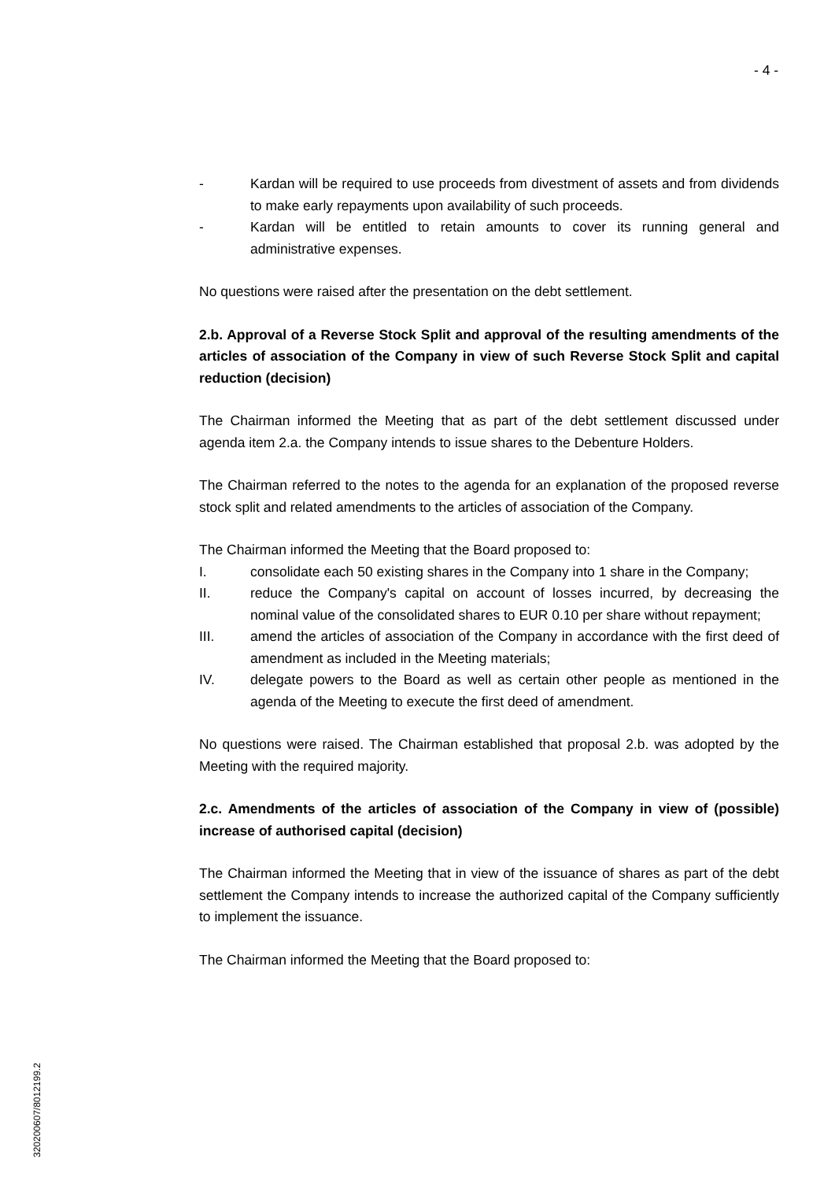- 4 -
- Kardan will be required to use proceeds from divestment of assets and from dividends to make early repayments upon availability of such proceeds.
- Kardan will be entitled to retain amounts to cover its running general and administrative expenses.
No questions were raised after the presentation on the debt settlement.
2.b. Approval of a Reverse Stock Split and approval of the resulting amendments of the articles of association of the Company in view of such Reverse Stock Split and capital reduction (decision)
The Chairman informed the Meeting that as part of the debt settlement discussed under agenda item 2.a. the Company intends to issue shares to the Debenture Holders.
The Chairman referred to the notes to the agenda for an explanation of the proposed reverse stock split and related amendments to the articles of association of the Company.
The Chairman informed the Meeting that the Board proposed to:
I. consolidate each 50 existing shares in the Company into 1 share in the Company;
II. reduce the Company's capital on account of losses incurred, by decreasing the nominal value of the consolidated shares to EUR 0.10 per share without repayment;
III. amend the articles of association of the Company in accordance with the first deed of amendment as included in the Meeting materials;
IV. delegate powers to the Board as well as certain other people as mentioned in the agenda of the Meeting to execute the first deed of amendment.
No questions were raised. The Chairman established that proposal 2.b. was adopted by the Meeting with the required majority.
2.c. Amendments of the articles of association of the Company in view of (possible) increase of authorised capital (decision)
The Chairman informed the Meeting that in view of the issuance of shares as part of the debt settlement the Company intends to increase the authorized capital of the Company sufficiently to implement the issuance.
The Chairman informed the Meeting that the Board proposed to:
320200607/8012199.2